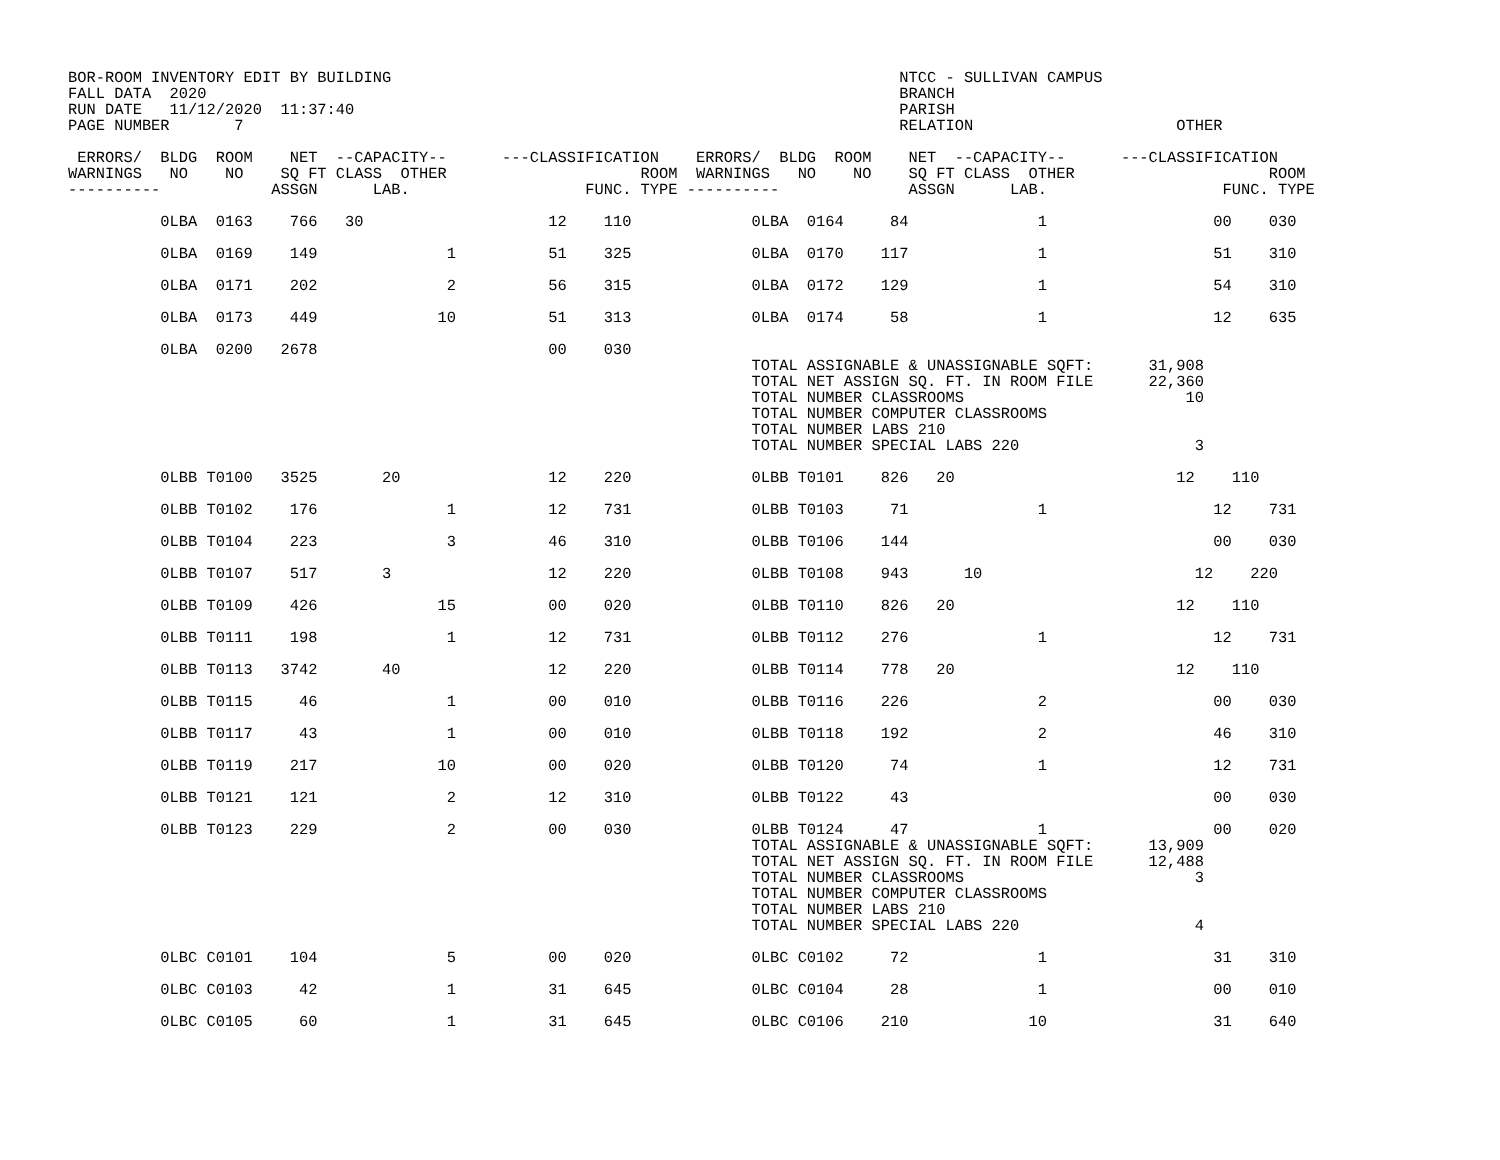BOR-ROOM INVENTORY EDIT BY BUILDING                                                       NTCC - SULLIVAN CAMPUS
FALL DATA  2020                                                                           BRANCH
RUN DATE   11/12/2020  11:37:40                                                           PARISH
PAGE NUMBER       7                                                                       RELATION                      OTHER

 ERRORS/  BLDG  ROOM    NET  --CAPACITY--      ---CLASSIFICATION    ERRORS/  BLDG  ROOM    NET  --CAPACITY--      ---CLASSIFICATION
WARNINGS   NO    NO    SQ FT CLASS  OTHER                     ROOM  WARNINGS   NO    NO    SQ FT CLASS  OTHER                     ROOM
----------            ASSGN      LAB.                   FUNC. TYPE ----------              ASSGN      LAB.                   FUNC. TYPE

          0LBA  0163    766   30                    12    110             0LBA  0164     84              1                  00    030

          0LBA  0169    149              1          51    325             0LBA  0170    117              1                  51    310

          0LBA  0171    202              2          56    315             0LBA  0172    129              1                  54    310

          0LBA  0173    449             10          51    313             0LBA  0174     58              1                  12    635

          0LBA  0200   2678                         00    030
                                                                          TOTAL ASSIGNABLE & UNASSIGNABLE SQFT:      31,908
                                                                          TOTAL NET ASSIGN SQ. FT. IN ROOM FILE      22,360
                                                                          TOTAL NUMBER CLASSROOMS                        10
                                                                          TOTAL NUMBER COMPUTER CLASSROOMS
                                                                          TOTAL NUMBER LABS 210
                                                                          TOTAL NUMBER SPECIAL LABS 220                   3

          0LBB T0100   3525       20                12    220             0LBB T0101    826   20                        12    110

          0LBB T0102    176              1          12    731             0LBB T0103     71              1                  12    731

          0LBB T0104    223              3          46    310             0LBB T0106    144                                 00    030

          0LBB T0107    517       3                 12    220             0LBB T0108    943      10                       12    220

          0LBB T0109    426             15          00    020             0LBB T0110    826   20                        12    110

          0LBB T0111    198              1          12    731             0LBB T0112    276              1                  12    731

          0LBB T0113   3742       40                12    220             0LBB T0114    778   20                        12    110

          0LBB T0115     46              1          00    010             0LBB T0116    226              2                  00    030

          0LBB T0117     43              1          00    010             0LBB T0118    192              2                  46    310

          0LBB T0119    217             10          00    020             0LBB T0120     74              1                  12    731

          0LBB T0121    121              2          12    310             0LBB T0122     43                                 00    030

          0LBB T0123    229              2          00    030             0LBB T0124     47              1                  00    020
                                                                          TOTAL ASSIGNABLE & UNASSIGNABLE SQFT:      13,909
                                                                          TOTAL NET ASSIGN SQ. FT. IN ROOM FILE      12,488
                                                                          TOTAL NUMBER CLASSROOMS                         3
                                                                          TOTAL NUMBER COMPUTER CLASSROOMS
                                                                          TOTAL NUMBER LABS 210
                                                                          TOTAL NUMBER SPECIAL LABS 220                   4

          0LBC C0101    104              5          00    020             0LBC C0102     72              1                  31    310

          0LBC C0103     42              1          31    645             0LBC C0104     28              1                  00    010

          0LBC C0105     60              1          31    645             0LBC C0106    210             10                  31    640